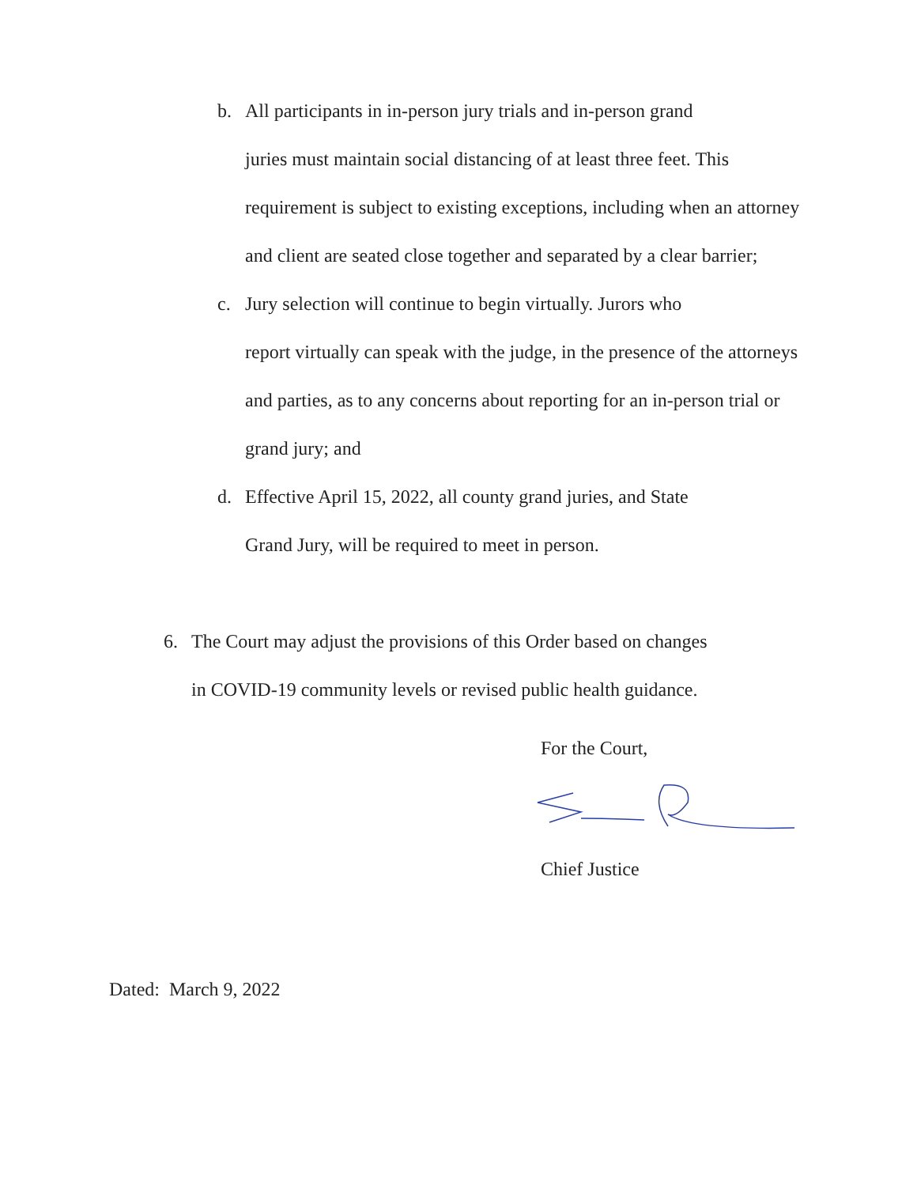b. All participants in in-person jury trials and in-person grand
juries must maintain social distancing of at least three feet. This requirement is subject to existing exceptions, including when an attorney and client are seated close together and separated by a clear barrier;
c. Jury selection will continue to begin virtually. Jurors who
report virtually can speak with the judge, in the presence of the attorneys and parties, as to any concerns about reporting for an in-person trial or grand jury; and
d. Effective April 15, 2022, all county grand juries, and State
Grand Jury, will be required to meet in person.
6. The Court may adjust the provisions of this Order based on changes
in COVID-19 community levels or revised public health guidance.
For the Court,
Chief Justice
Dated: March 9, 2022